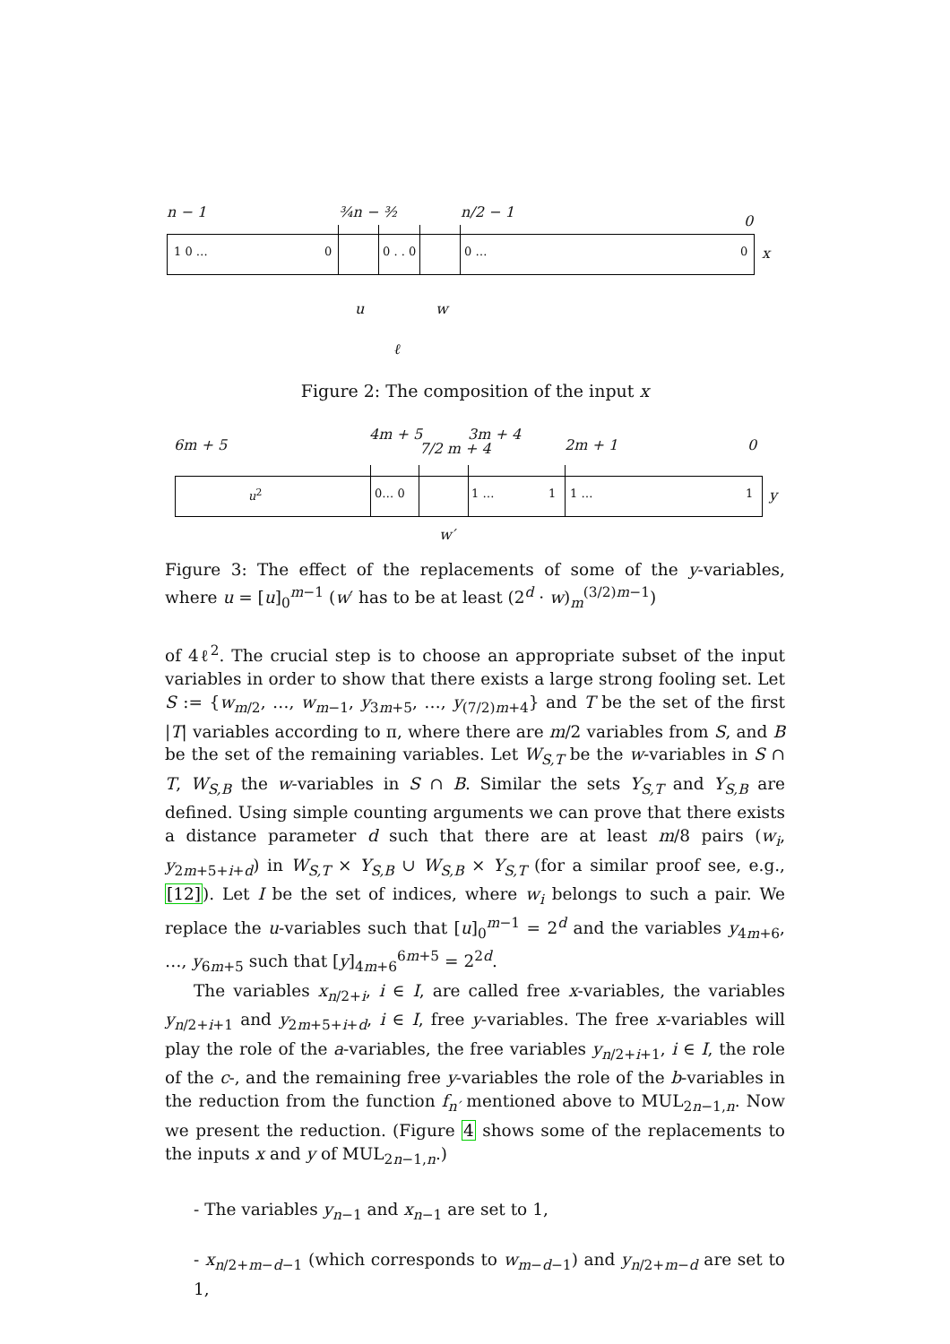n − 1 ¾n − ³⁄₂ n/2 − 1
0
1 0 … 0 0 . . 0 0 … 0 x
u w
ℓ
Figure 2: The composition of the input x
6m + 5
4m + 5
7/2 m + 4
3m + 4
2m + 1 0
u<sup>2</sup> 0… 0 1 … 1 1 … 1 y
w′
Figure 3: The effect of the replacements of some of the y-variables, where u = [u]<sub>0</sub><sup>m−1</sup> (w′ has to be at least (2<sup>d</sup> · w)<sub>m</sub><sup>(3/2)m−1</sup>)
of 4ℓ<sup>2</sup>. The crucial step is to choose an appropriate subset of the input variables in order to show that there exists a large strong fooling set. Let S := {w<sub>m/2</sub>, …, w<sub>m−1</sub>, y<sub>3m+5</sub>, …, y<sub>(7/2)m+4</sub>} and T be the set of the first |T| variables according to π, where there are m/2 variables from S, and B be the set of the remaining variables. Let W<sub>S,T</sub> be the w-variables in S ∩ T, W<sub>S,B</sub> the w-variables in S ∩ B. Similar the sets Y<sub>S,T</sub> and Y<sub>S,B</sub> are defined. Using simple counting arguments we can prove that there exists a distance parameter d such that there are at least m/8 pairs (w<sub>i</sub>, y<sub>2m+5+i+d</sub>) in W<sub>S,T</sub> × Y<sub>S,B</sub> ∪ W<sub>S,B</sub> × Y<sub>S,T</sub> (for a similar proof see, e.g., [12]). Let I be the set of indices, where w<sub>i</sub> belongs to such a pair. We replace the u-variables such that [u]<sub>0</sub><sup>m−1</sup> = 2<sup>d</sup> and the variables y<sub>4m+6</sub>, …, y<sub>6m+5</sub> such that [y]<sub>4m+6</sub><sup>6m+5</sup> = 2<sup>2d</sup>.
The variables x<sub>n/2+i</sub>, i ∈ I, are called free x-variables, the variables y<sub>n/2+i+1</sub> and y<sub>2m+5+i+d</sub>, i ∈ I, free y-variables. The free x-variables will play the role of the a-variables, the free variables y<sub>n/2+i+1</sub>, i ∈ I, the role of the c-, and the remaining free y-variables the role of the b-variables in the reduction from the function f<sub>n′</sub> mentioned above to MUL<sub>2n−1,n</sub>. Now we present the reduction. (Figure 4 shows some of the replacements to the inputs x and y of MUL<sub>2n−1,n</sub>.)
- The variables y<sub>n−1</sub> and x<sub>n−1</sub> are set to 1,
- x<sub>n/2+m−d−1</sub> (which corresponds to w<sub>m−d−1</sub>) and y<sub>n/2+m−d</sub> are set to 1,